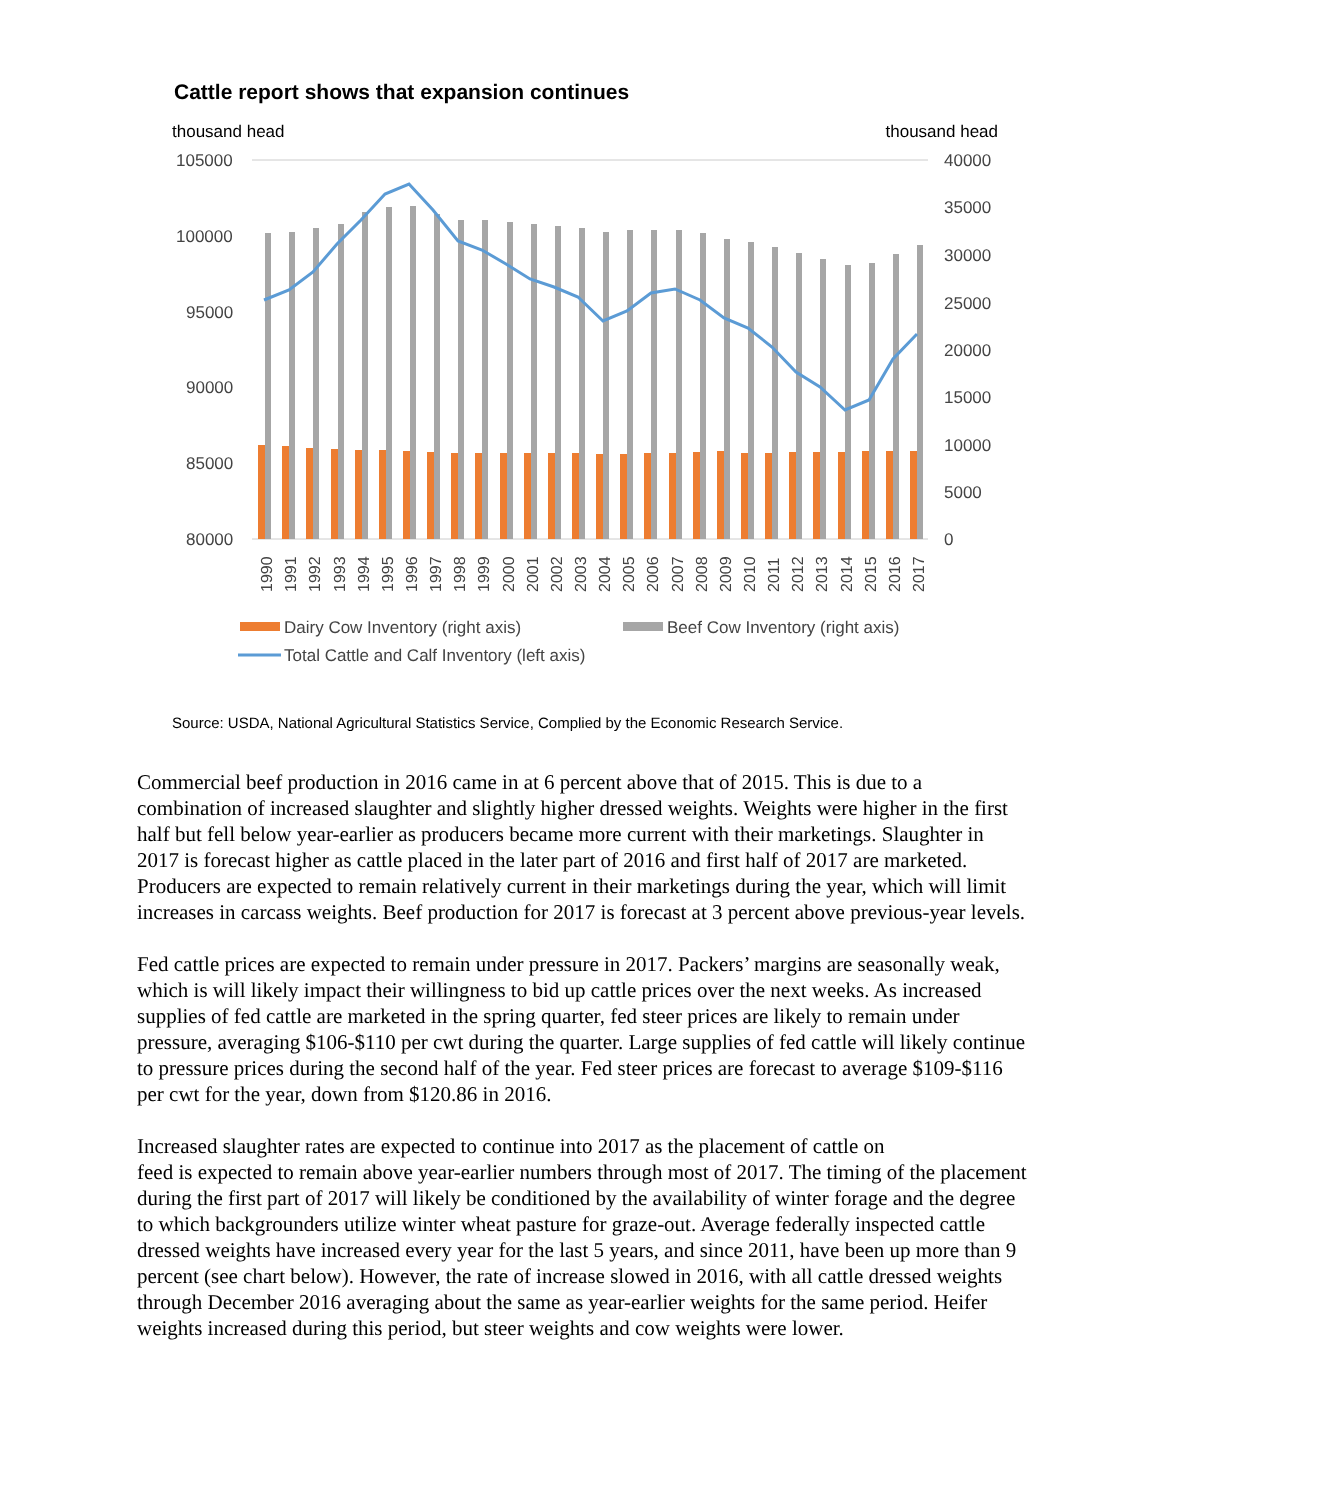Cattle report shows that expansion continues
thousand head thousand head
105000
100000
95000
90000
85000
80000
40000
35000
30000
25000
20000
15000
10000
5000
0
1990
1991
1992
1993
1994
1995
1996
1997
1998
1999
2000
2001
2002
2003
2004
2005
2006
2007
2008
2009
2010
2011
2012
2013
2014
2015
2016
2017
Dairy Cow Inventory (right axis)
Beef Cow Inventory (right axis)
Total Cattle and Calf Inventory (left axis)
Source: USDA, National Agricultural Statistics Service, Complied by the Economic Research Service.
Commercial beef production in 2016 came in at 6 percent above that of 2015. This is due to a combination of increased slaughter and slightly higher dressed weights. Weights were higher in the first half but fell below year-earlier as producers became more current with their marketings. Slaughter in 2017 is forecast higher as cattle placed in the later part of 2016 and first half of 2017 are marketed. Producers are expected to remain relatively current in their marketings during the year, which will limit increases in carcass weights. Beef production for 2017 is forecast at 3 percent above previous-year levels.
Fed cattle prices are expected to remain under pressure in 2017. Packers’ margins are seasonally weak, which is will likely impact their willingness to bid up cattle prices over the next weeks. As increased supplies of fed cattle are marketed in the spring quarter, fed steer prices are likely to remain under pressure, averaging $106-$110 per cwt during the quarter. Large supplies of fed cattle will likely continue to pressure prices during the second half of the year. Fed steer prices are forecast to average $109-$116 per cwt for the year, down from $120.86 in 2016.
Increased slaughter rates are expected to continue into 2017 as the placement of cattle on
feed is expected to remain above year-earlier numbers through most of 2017. The timing of the placement during the first part of 2017 will likely be conditioned by the availability of winter forage and the degree to which backgrounders utilize winter wheat pasture for graze-out. Average federally inspected cattle dressed weights have increased every year for the last 5 years, and since 2011, have been up more than 9 percent (see chart below). However, the rate of increase slowed in 2016, with all cattle dressed weights through December 2016 averaging about the same as year-earlier weights for the same period. Heifer weights increased during this period, but steer weights and cow weights were lower.